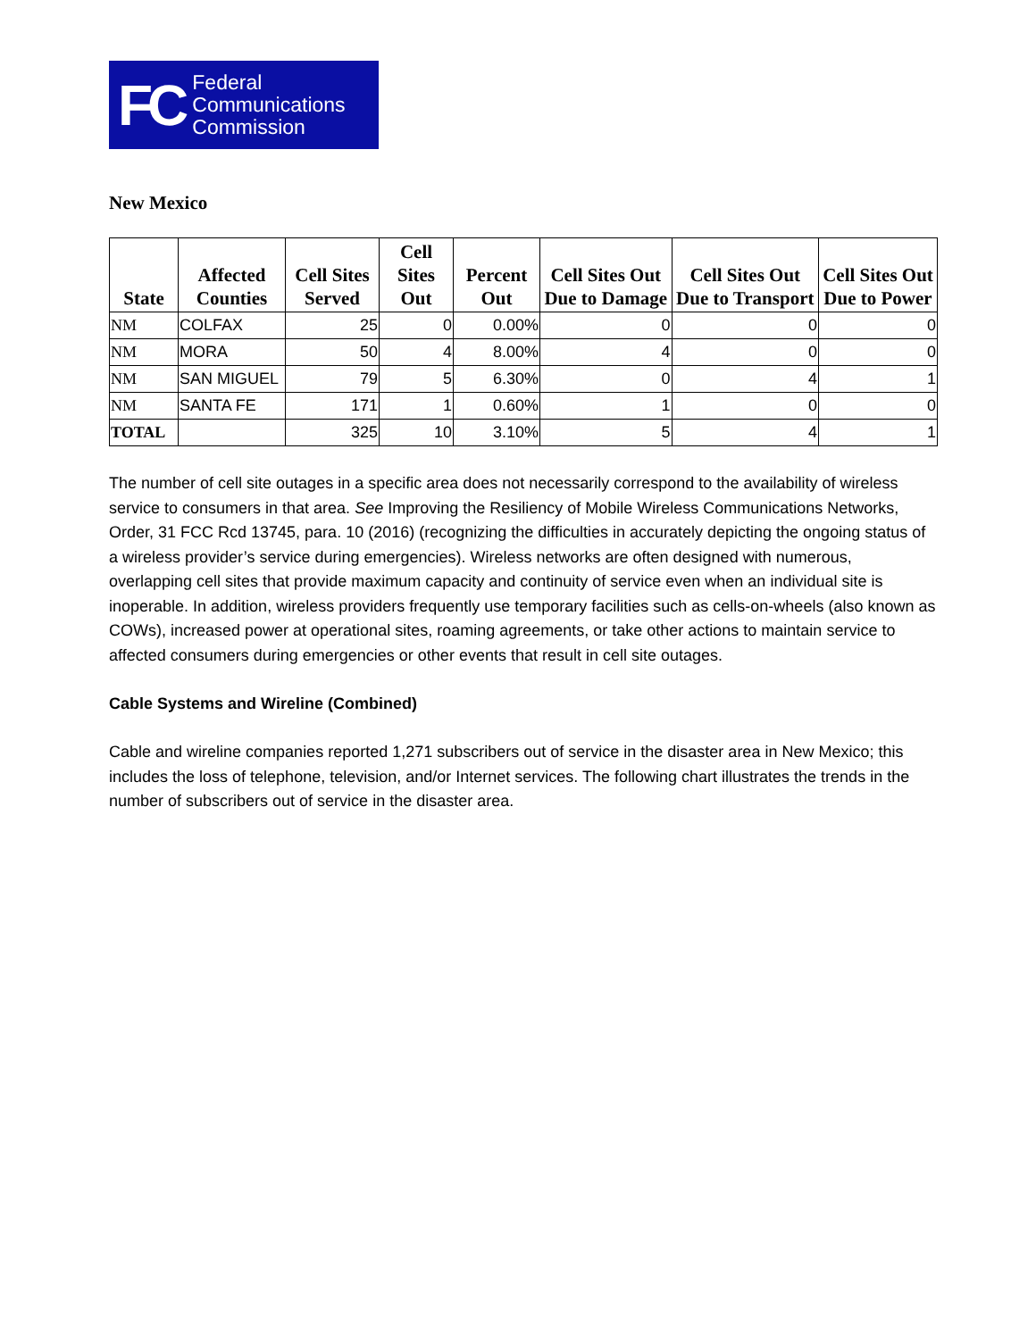FC Federal
Communications
Commission
New Mexico
| State | Affected Counties | Cell Sites Served | Cell Sites Out | Percent Out | Cell Sites Out Due to Damage | Cell Sites Out Due to Transport | Cell Sites Out Due to Power |
| --- | --- | --- | --- | --- | --- | --- | --- |
| NM | COLFAX | 25 | 0 | 0.00% | 0 | 0 | 0 |
| NM | MORA | 50 | 4 | 8.00% | 4 | 0 | 0 |
| NM | SAN MIGUEL | 79 | 5 | 6.30% | 0 | 4 | 1 |
| NM | SANTA FE | 171 | 1 | 0.60% | 1 | 0 | 0 |
| TOTAL | | 325 | 10 | 3.10% | 5 | 4 | 1 |
The number of cell site outages in a specific area does not necessarily correspond to the availability of wireless service to consumers in that area. See Improving the Resiliency of Mobile Wireless Communications Networks, Order, 31 FCC Rcd 13745, para. 10 (2016) (recognizing the difficulties in accurately depicting the ongoing status of a wireless provider’s service during emergencies). Wireless networks are often designed with numerous, overlapping cell sites that provide maximum capacity and continuity of service even when an individual site is inoperable. In addition, wireless providers frequently use temporary facilities such as cells-on-wheels (also known as COWs), increased power at operational sites, roaming agreements, or take other actions to maintain service to affected consumers during emergencies or other events that result in cell site outages.
Cable Systems and Wireline (Combined)
Cable and wireline companies reported 1,271 subscribers out of service in the disaster area in New Mexico; this includes the loss of telephone, television, and/or Internet services. The following chart illustrates the trends in the number of subscribers out of service in the disaster area.